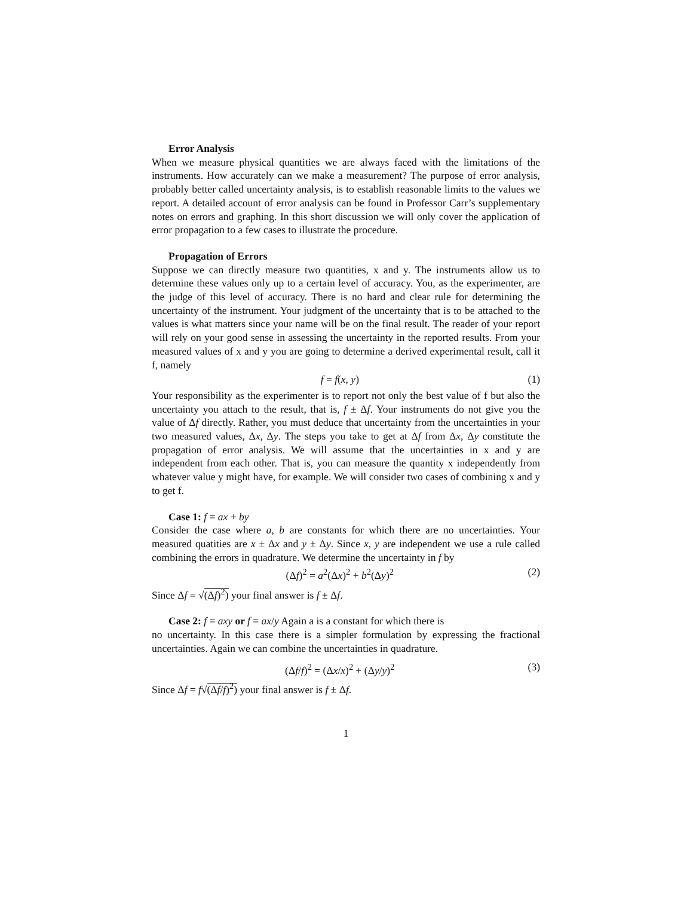Error Analysis
When we measure physical quantities we are always faced with the limitations of the instruments. How accurately can we make a measurement? The purpose of error analysis, probably better called uncertainty analysis, is to establish reasonable limits to the values we report. A detailed account of error analysis can be found in Professor Carr’s supplementary notes on errors and graphing. In this short discussion we will only cover the application of error propagation to a few cases to illustrate the procedure.
Propagation of Errors
Suppose we can directly measure two quantities, x and y. The instruments allow us to determine these values only up to a certain level of accuracy. You, as the experimenter, are the judge of this level of accuracy. There is no hard and clear rule for determining the uncertainty of the instrument. Your judgment of the uncertainty that is to be attached to the values is what matters since your name will be on the final result. The reader of your report will rely on your good sense in assessing the uncertainty in the reported results. From your measured values of x and y you are going to determine a derived experimental result, call it f, namely
f = f(x, y) (1)
Your responsibility as the experimenter is to report not only the best value of f but also the uncertainty you attach to the result, that is, f ± Δf. Your instruments do not give you the value of Δf directly. Rather, you must deduce that uncertainty from the uncertainties in your two measured values, Δx, Δy. The steps you take to get at Δf from Δx, Δy constitute the propagation of error analysis. We will assume that the uncertainties in x and y are independent from each other. That is, you can measure the quantity x independently from whatever value y might have, for example. We will consider two cases of combining x and y to get f.
Case 1: f = ax + by
Consider the case where a, b are constants for which there are no uncertainties. Your measured quatities are x ± Δx and y ± Δy. Since x, y are independent we use a rule called combining the errors in quadrature. We determine the uncertainty in f by
(Δf)<sup>2</sup> = a<sup>2</sup>(Δx)<sup>2</sup> + b<sup>2</sup>(Δy)<sup>2</sup> (2)
Since Δf = √(Δf)<sup>2</sup>) your final answer is f ± Δf.
Case 2: f = axy or f = ax/y Again a is a constant for which there is
no uncertainty. In this case there is a simpler formulation by expressing the fractional uncertainties. Again we can combine the uncertainties in quadrature.
(Δf/f)<sup>2</sup> = (Δx/x)<sup>2</sup> + (Δy/y)<sup>2</sup> (3)
Since Δf = f√(Δf/f)<sup>2</sup>) your final answer is f ± Δf.
1